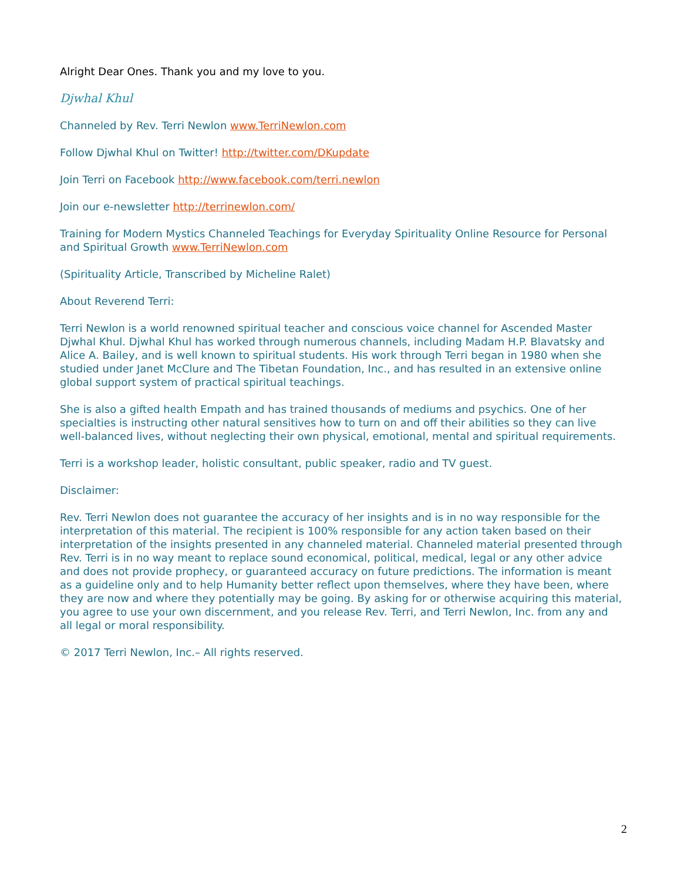Alright Dear Ones. Thank you and my love to you.
Djwhal Khul
Channeled by Rev. Terri Newlon www.TerriNewlon.com
Follow Djwhal Khul on Twitter! http://twitter.com/DKupdate
Join Terri on Facebook http://www.facebook.com/terri.newlon
Join our e-newsletter http://terrinewlon.com/
Training for Modern Mystics Channeled Teachings for Everyday Spirituality Online Resource for Personal and Spiritual Growth www.TerriNewlon.com
(Spirituality Article, Transcribed by Micheline Ralet)
About Reverend Terri:
Terri Newlon is a world renowned spiritual teacher and conscious voice channel for Ascended Master Djwhal Khul. Djwhal Khul has worked through numerous channels, including Madam H.P. Blavatsky and Alice A. Bailey, and is well known to spiritual students. His work through Terri began in 1980 when she studied under Janet McClure and The Tibetan Foundation, Inc., and has resulted in an extensive online global support system of practical spiritual teachings.
She is also a gifted health Empath and has trained thousands of mediums and psychics. One of her specialties is instructing other natural sensitives how to turn on and off their abilities so they can live well-balanced lives, without neglecting their own physical, emotional, mental and spiritual requirements.
Terri is a workshop leader, holistic consultant, public speaker, radio and TV guest.
Disclaimer:
Rev. Terri Newlon does not guarantee the accuracy of her insights and is in no way responsible for the interpretation of this material. The recipient is 100% responsible for any action taken based on their interpretation of the insights presented in any channeled material. Channeled material presented through Rev. Terri is in no way meant to replace sound economical, political, medical, legal or any other advice and does not provide prophecy, or guaranteed accuracy on future predictions. The information is meant as a guideline only and to help Humanity better reflect upon themselves, where they have been, where they are now and where they potentially may be going. By asking for or otherwise acquiring this material, you agree to use your own discernment, and you release Rev. Terri, and Terri Newlon, Inc. from any and all legal or moral responsibility.
© 2017 Terri Newlon, Inc.– All rights reserved.
2